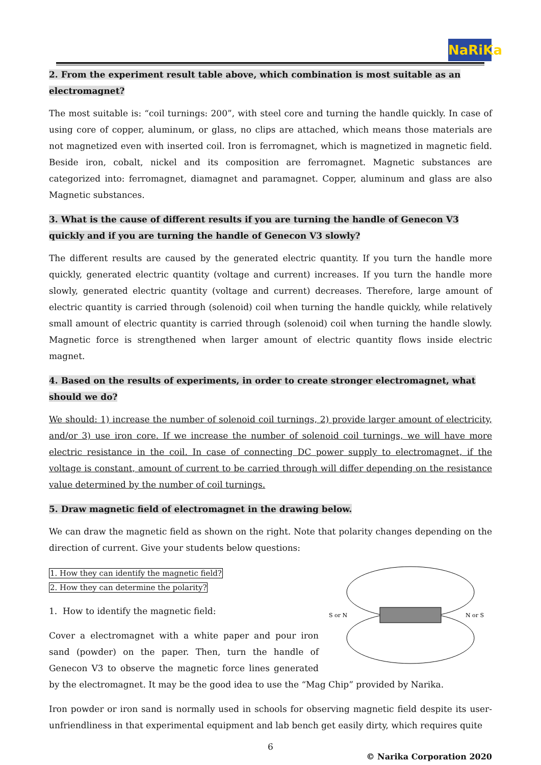NaRiKa
2. From the experiment result table above, which combination is most suitable as an electromagnet?
The most suitable is: “coil turnings: 200”, with steel core and turning the handle quickly. In case of using core of copper, aluminum, or glass, no clips are attached, which means those materials are not magnetized even with inserted coil. Iron is ferromagnet, which is magnetized in magnetic field. Beside iron, cobalt, nickel and its composition are ferromagnet. Magnetic substances are categorized into: ferromagnet, diamagnet and paramagnet. Copper, aluminum and glass are also Magnetic substances.
3. What is the cause of different results if you are turning the handle of Genecon V3 quickly and if you are turning the handle of Genecon V3 slowly?
The different results are caused by the generated electric quantity. If you turn the handle more quickly, generated electric quantity (voltage and current) increases. If you turn the handle more slowly, generated electric quantity (voltage and current) decreases. Therefore, large amount of electric quantity is carried through (solenoid) coil when turning the handle quickly, while relatively small amount of electric quantity is carried through (solenoid) coil when turning the handle slowly. Magnetic force is strengthened when larger amount of electric quantity flows inside electric magnet.
4. Based on the results of experiments, in order to create stronger electromagnet, what should we do?
We should: 1) increase the number of solenoid coil turnings, 2) provide larger amount of electricity, and/or 3) use iron core. If we increase the number of solenoid coil turnings, we will have more electric resistance in the coil. In case of connecting DC power supply to electromagnet, if the voltage is constant, amount of current to be carried through will differ depending on the resistance value determined by the number of coil turnings.
5. Draw magnetic field of electromagnet in the drawing below.
We can draw the magnetic field as shown on the right. Note that polarity changes depending on the direction of current. Give your students below questions:
S or N
N or S
1. How they can identify the magnetic field?
2. How they can determine the polarity?
1. How to identify the magnetic field:
Cover a electromagnet with a white paper and pour iron sand (powder) on the paper. Then, turn the handle of Genecon V3 to observe the magnetic force lines generated by the electromagnet. It may be the good idea to use the “Mag Chip” provided by Narika.
Iron powder or iron sand is normally used in schools for observing magnetic field despite its user-unfriendliness in that experimental equipment and lab bench get easily dirty, which requires quite
6
© Narika Corporation 2020